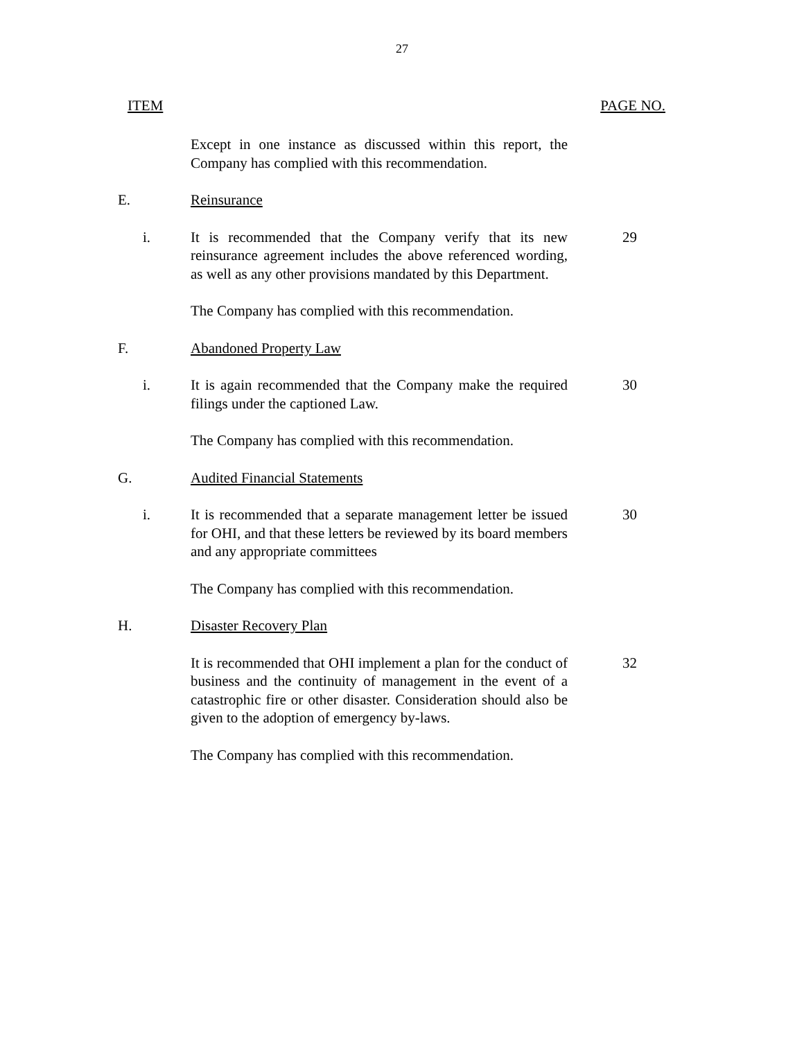27
ITEM PAGE NO.
Except in one instance as discussed within this report, the Company has complied with this recommendation.
E. Reinsurance
i. It is recommended that the Company verify that its new reinsurance agreement includes the above referenced wording, as well as any other provisions mandated by this Department.
29
The Company has complied with this recommendation.
F. Abandoned Property Law
i. It is again recommended that the Company make the required filings under the captioned Law.
30
The Company has complied with this recommendation.
G. Audited Financial Statements
i. It is recommended that a separate management letter be issued for OHI, and that these letters be reviewed by its board members and any appropriate committees
30
The Company has complied with this recommendation.
H. Disaster Recovery Plan
It is recommended that OHI implement a plan for the conduct of business and the continuity of management in the event of a catastrophic fire or other disaster. Consideration should also be given to the adoption of emergency by-laws.
32
The Company has complied with this recommendation.